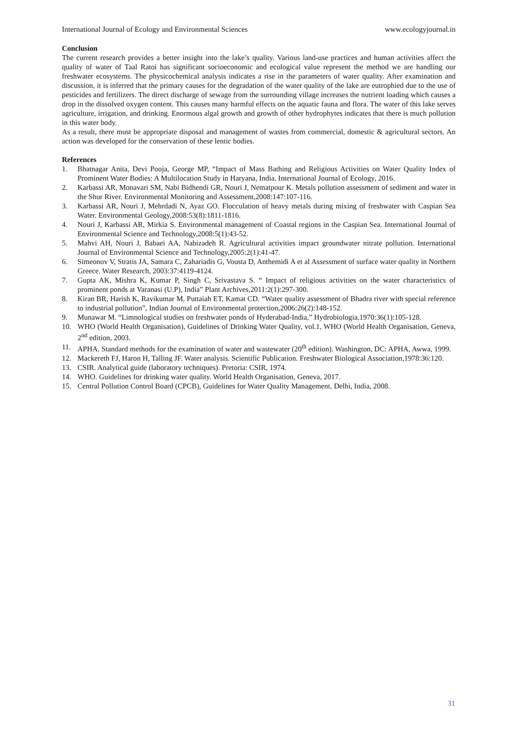International Journal of Ecology and Environmental Sciences www.ecologyjournal.in
Conclusion
The current research provides a better insight into the lake’s quality. Various land-use practices and human activities affect the quality of water of Taal Ratoi has significant socioeconomic and ecological value represent the method we are handling our freshwater ecosystems. The physicochemical analysis indicates a rise in the parameters of water quality. After examination and discussion, it is inferred that the primary causes for the degradation of the water quality of the lake are eutrophied due to the use of pesticides and fertilizers. The direct discharge of sewage from the surrounding village increases the nutrient loading which causes a drop in the dissolved oxygen content. This causes many harmful effects on the aquatic fauna and flora. The water of this lake serves agriculture, irrigation, and drinking. Enormous algal growth and growth of other hydrophytes indicates that there is much pollution in this water body.
As a result, there must be appropriate disposal and management of wastes from commercial, domestic & agricultural sectors. An action was developed for the conservation of these lentic bodies.
References
1. Bhatnagar Anita, Devi Pooja, George MP, “Impact of Mass Bathing and Religious Activities on Water Quality Index of Prominent Water Bodies: A Multilocation Study in Haryana, India. International Journal of Ecology, 2016.
2. Karbassi AR, Monavari SM, Nabi Bidhendi GR, Nouri J, Nematpour K. Metals pollution assessment of sediment and water in the Shur River. Environmental Monitoring and Assessment,2008:147:107-116.
3. Karbassi AR, Nouri J, Mehrdadi N, Ayaz GO. Flocculation of heavy metals during mixing of freshwater with Caspian Sea Water. Environmental Geology,2008:53(8):1811-1816.
4. Nouri J, Karbassi AR, Mirkia S. Environmental management of Coastal regions in the Caspian Sea. International Journal of Environmental Science and Technology,2008:5(1):43-52.
5. Mahvi AH, Nouri J, Babaei AA, Nabizadeh R. Agricultural activities impact groundwater nitrate pollution. International Journal of Environmental Science and Technology,2005:2(1):41-47.
6. Simeonov V, Stratis JA, Samara C, Zahariadis G, Vousta D, Anthemidi A et al Assessment of surface water quality in Northern Greece. Water Research, 2003:37:4119-4124.
7. Gupta AK, Mishra K, Kumar P, Singh C, Srivastava S. “ Impact of religious activities on the water characteristics of prominent ponds at Varanasi (U.P), India” Plant Archives,2011:2(1):297-300.
8. Kiran BR, Harish K, Ravikumar M, Puttaiah ET, Kamat CD. “Water quality assessment of Bhadra river with special reference to industrial pollution”, Indian Journal of Environmental protection,2006:26(2):148-152.
9. Munawar M. “Limnological studies on freshwater ponds of Hyderabad-India,” Hydrobiologia,1970:36(1):105-128.
10. WHO (World Health Organisation), Guidelines of Drinking Water Quality, vol.1, WHO (World Health Organisation, Geneva, 2<sup>nd</sup> edition, 2003.
11. APHA. Standard methods for the examination of water and wastewater (20<sup>th</sup> edition). Washington, DC: APHA, Awwa, 1999.
12. Mackereth FJ, Haron H, Talling JF. Water analysis. Scientific Publication. Freshwater Biological Association,1978:36:120.
13. CSIR. Analytical guide (laboratory techniques). Pretoria: CSIR, 1974.
14. WHO. Guidelines for drinking water quality. World Health Organisation, Geneva, 2017.
15. Central Pollution Control Board (CPCB), Guidelines for Water Quality Management, Delhi, India, 2008.
31